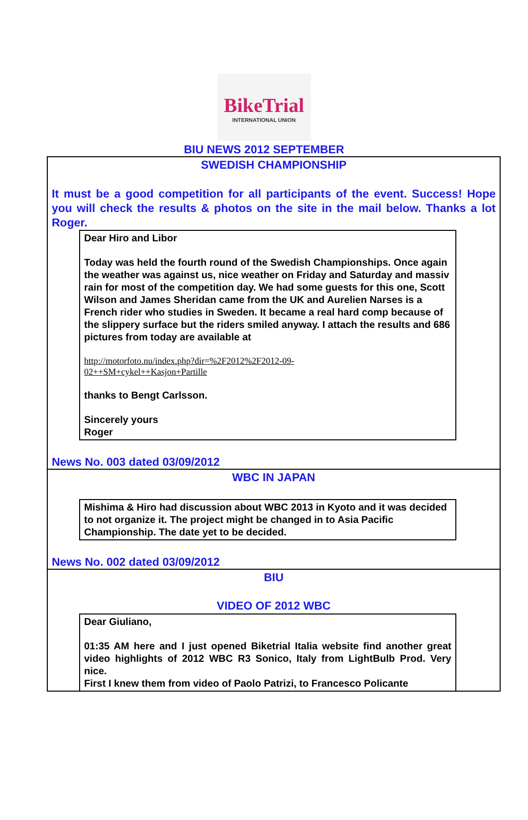BikeTrial
INTERNATIONAL UNION
BIU NEWS 2012 SEPTEMBER
SWEDISH CHAMPIONSHIP
It must be a good competition for all participants of the event. Success! Hope you will check the results & photos on the site in the mail below. Thanks a lot Roger.
Dear Hiro and Libor
Today was held the fourth round of the Swedish Championships. Once again the weather was against us, nice weather on Friday and Saturday and massiv rain for most of the competition day. We had some guests for this one, Scott Wilson and James Sheridan came from the UK and Aurelien Narses is a French rider who studies in Sweden. It became a real hard comp because of the slippery surface but the riders smiled anyway. I attach the results and 686 pictures from today are available at
http://motorfoto.nu/index.php?dir=%2F2012%2F2012-09-
02++SM+cykel++Kasjon+Partille
thanks to Bengt Carlsson.
Sincerely yours
Roger
News No. 003 dated 03/09/2012
WBC IN JAPAN
Mishima & Hiro had discussion about WBC 2013 in Kyoto and it was decided to not organize it. The project might be changed in to Asia Pacific Championship. The date yet to be decided.
News No. 002 dated 03/09/2012
BIU
VIDEO OF 2012 WBC
Dear Giuliano,
01:35 AM here and I just opened Biketrial Italia website find another great video highlights of 2012 WBC R3 Sonico, Italy from LightBulb Prod. Very nice.
First I knew them from video of Paolo Patrizi, to Francesco Policante